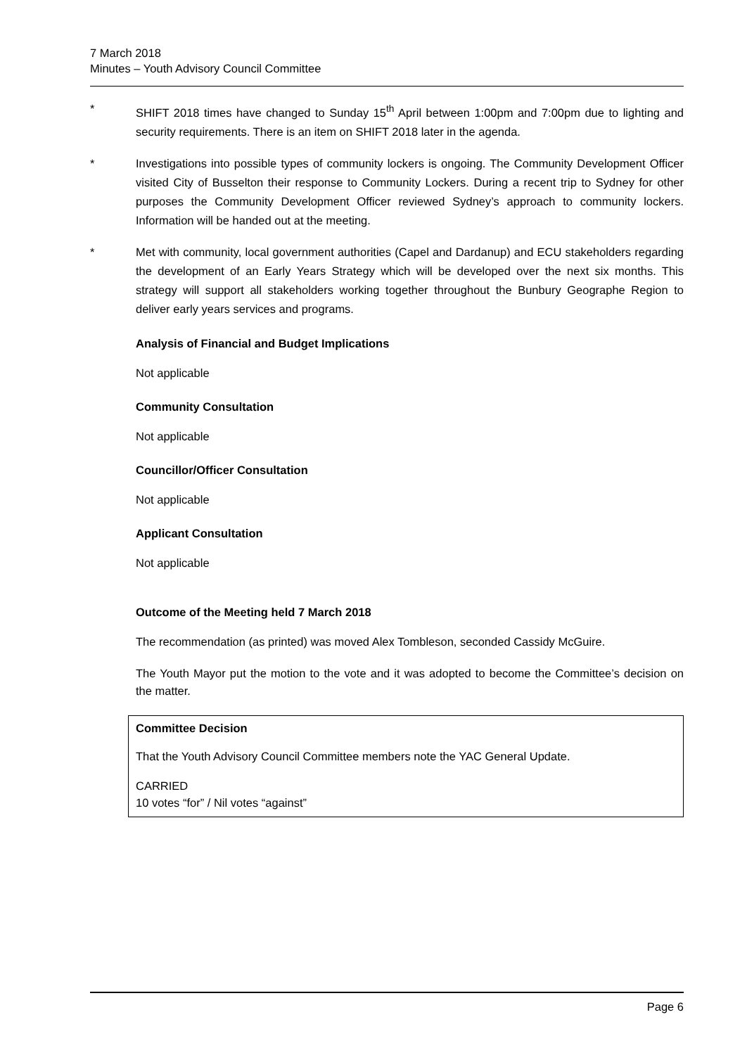7 March 2018
Minutes – Youth Advisory Council Committee
* SHIFT 2018 times have changed to Sunday 15<sup>th</sup> April between 1:00pm and 7:00pm due to lighting and security requirements. There is an item on SHIFT 2018 later in the agenda.
* Investigations into possible types of community lockers is ongoing. The Community Development Officer visited City of Busselton their response to Community Lockers. During a recent trip to Sydney for other purposes the Community Development Officer reviewed Sydney’s approach to community lockers. Information will be handed out at the meeting.
* Met with community, local government authorities (Capel and Dardanup) and ECU stakeholders regarding the development of an Early Years Strategy which will be developed over the next six months. This strategy will support all stakeholders working together throughout the Bunbury Geographe Region to deliver early years services and programs.
Analysis of Financial and Budget Implications
Not applicable
Community Consultation
Not applicable
Councillor/Officer Consultation
Not applicable
Applicant Consultation
Not applicable
Outcome of the Meeting held 7 March 2018
The recommendation (as printed) was moved Alex Tombleson, seconded Cassidy McGuire.
The Youth Mayor put the motion to the vote and it was adopted to become the Committee’s decision on the matter.
Committee Decision
That the Youth Advisory Council Committee members note the YAC General Update.
CARRIED
10 votes “for” / Nil votes “against”
Page 6